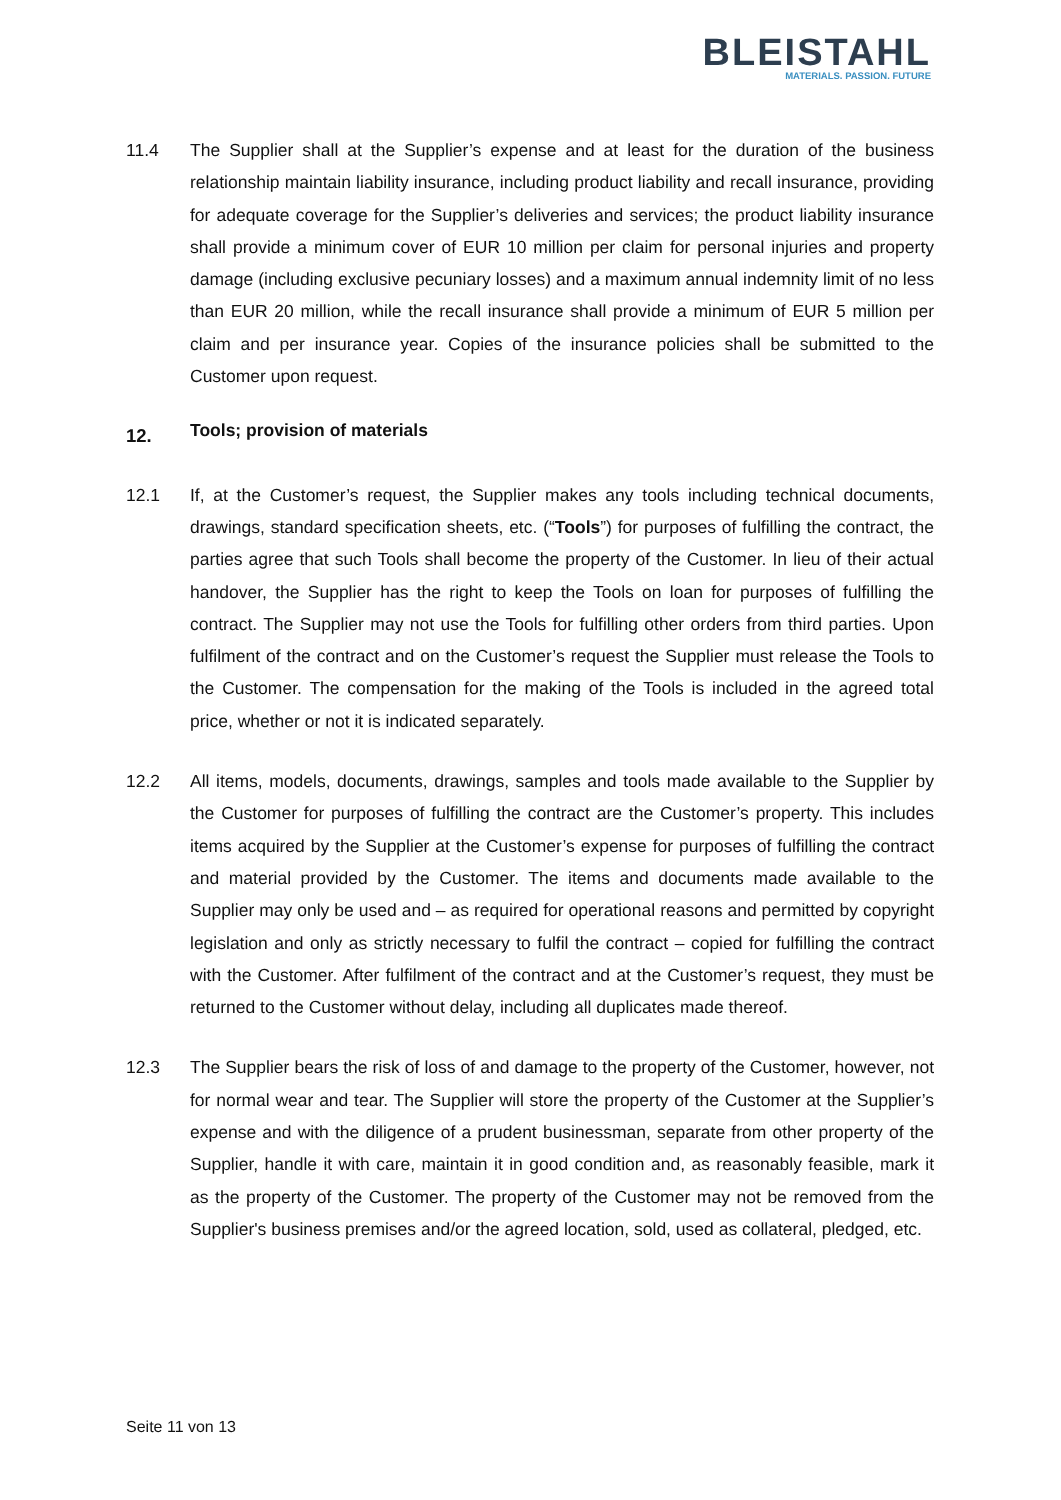BLEISTAHL
MATERIALS. PASSION. FUTURE
11.4 The Supplier shall at the Supplier’s expense and at least for the duration of the business relationship maintain liability insurance, including product liability and recall insurance, providing for adequate coverage for the Supplier’s deliveries and services; the product liability insurance shall provide a minimum cover of EUR 10 million per claim for personal injuries and property damage (including exclusive pecuniary losses) and a maximum annual indemnity limit of no less than EUR 20 million, while the recall insurance shall provide a minimum of EUR 5 million per claim and per insurance year. Copies of the insurance policies shall be submitted to the Customer upon request.
12. Tools; provision of materials
12.1 If, at the Customer’s request, the Supplier makes any tools including technical documents, drawings, standard specification sheets, etc. (“Tools”) for purposes of fulfilling the contract, the parties agree that such Tools shall become the property of the Customer. In lieu of their actual handover, the Supplier has the right to keep the Tools on loan for purposes of fulfilling the contract. The Supplier may not use the Tools for fulfilling other orders from third parties. Upon fulfilment of the contract and on the Customer’s request the Supplier must release the Tools to the Customer. The compensation for the making of the Tools is included in the agreed total price, whether or not it is indicated separately.
12.2 All items, models, documents, drawings, samples and tools made available to the Supplier by the Customer for purposes of fulfilling the contract are the Customer’s property. This includes items acquired by the Supplier at the Customer’s expense for purposes of fulfilling the contract and material provided by the Customer. The items and documents made available to the Supplier may only be used and – as required for operational reasons and permitted by copyright legislation and only as strictly necessary to fulfil the contract – copied for fulfilling the contract with the Customer. After fulfilment of the contract and at the Customer’s request, they must be returned to the Customer without delay, including all duplicates made thereof.
12.3 The Supplier bears the risk of loss of and damage to the property of the Customer, however, not for normal wear and tear. The Supplier will store the property of the Customer at the Supplier’s expense and with the diligence of a prudent businessman, separate from other property of the Supplier, handle it with care, maintain it in good condition and, as reasonably feasible, mark it as the property of the Customer. The property of the Customer may not be removed from the Supplier's business premises and/or the agreed location, sold, used as collateral, pledged, etc.
Seite 11 von 13